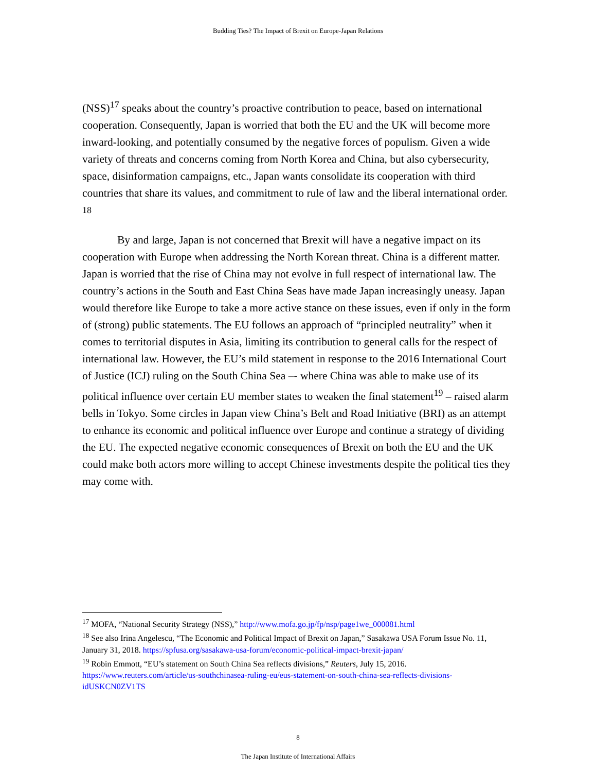Budding Ties? The Impact of Brexit on Europe-Japan Relations
(NSS)<sup>17</sup> speaks about the country’s proactive contribution to peace, based on international cooperation. Consequently, Japan is worried that both the EU and the UK will become more inward-looking, and potentially consumed by the negative forces of populism. Given a wide variety of threats and concerns coming from North Korea and China, but also cybersecurity, space, disinformation campaigns, etc., Japan wants consolidate its cooperation with third countries that share its values, and commitment to rule of law and the liberal international order. <sup>18</sup>
By and large, Japan is not concerned that Brexit will have a negative impact on its cooperation with Europe when addressing the North Korean threat. China is a different matter. Japan is worried that the rise of China may not evolve in full respect of international law. The country’s actions in the South and East China Seas have made Japan increasingly uneasy. Japan would therefore like Europe to take a more active stance on these issues, even if only in the form of (strong) public statements. The EU follows an approach of “principled neutrality” when it comes to territorial disputes in Asia, limiting its contribution to general calls for the respect of international law. However, the EU’s mild statement in response to the 2016 International Court of Justice (ICJ) ruling on the South China Sea –- where China was able to make use of its political influence over certain EU member states to weaken the final statement<sup>19</sup> – raised alarm bells in Tokyo. Some circles in Japan view China’s Belt and Road Initiative (BRI) as an attempt to enhance its economic and political influence over Europe and continue a strategy of dividing the EU. The expected negative economic consequences of Brexit on both the EU and the UK could make both actors more willing to accept Chinese investments despite the political ties they may come with.
<sup>17</sup> MOFA, “National Security Strategy (NSS),” http://www.mofa.go.jp/fp/nsp/page1we_000081.html
<sup>18</sup> See also Irina Angelescu, “The Economic and Political Impact of Brexit on Japan,” Sasakawa USA Forum Issue No. 11, January 31, 2018. https://spfusa.org/sasakawa-usa-forum/economic-political-impact-brexit-japan/
<sup>19</sup> Robin Emmott, “EU’s statement on South China Sea reflects divisions,” Reuters, July 15, 2016. https://www.reuters.com/article/us-southchinasea-ruling-eu/eus-statement-on-south-china-sea-reflects-divisions-idUSKCN0ZV1TS
8
The Japan Institute of International Affairs